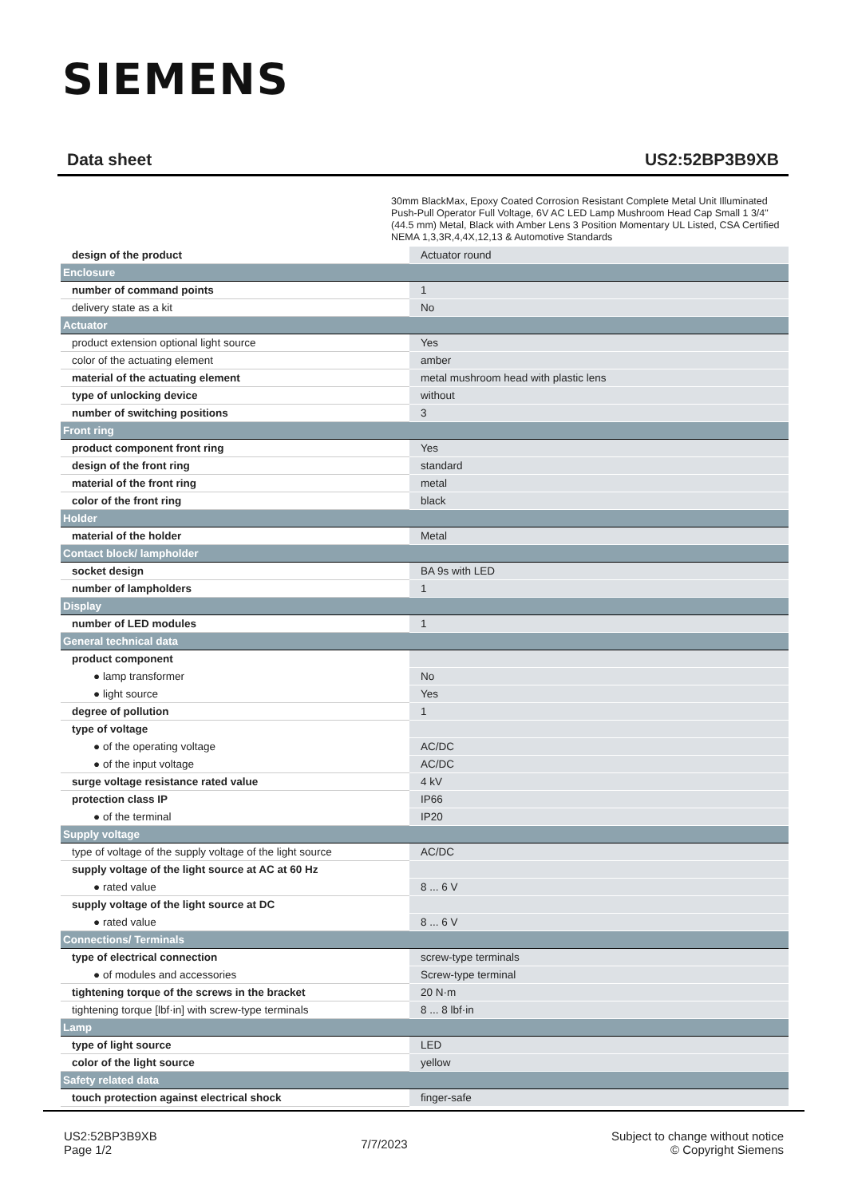SIEMENS
Data sheet US2:52BP3B9XB
30mm BlackMax, Epoxy Coated Corrosion Resistant Complete Metal Unit Illuminated Push-Pull Operator Full Voltage, 6V AC LED Lamp Mushroom Head Cap Small 1 3/4" (44.5 mm) Metal, Black with Amber Lens 3 Position Momentary UL Listed, CSA Certified NEMA 1,3,3R,4,4X,12,13 & Automotive Standards
| design of the product | Actuator round |
| Enclosure | |
| number of command points | 1 |
| delivery state as a kit | No |
| Actuator | |
| product extension optional light source | Yes |
| color of the actuating element | amber |
| material of the actuating element | metal mushroom head with plastic lens |
| type of unlocking device | without |
| number of switching positions | 3 |
| Front ring | |
| product component front ring | Yes |
| design of the front ring | standard |
| material of the front ring | metal |
| color of the front ring | black |
| Holder | |
| material of the holder | Metal |
| Contact block/ lampholder | |
| socket design | BA 9s with LED |
| number of lampholders | 1 |
| Display | |
| number of LED modules | 1 |
| General technical data | |
| product component | |
| ● lamp transformer | No |
| ● light source | Yes |
| degree of pollution | 1 |
| type of voltage | |
| ● of the operating voltage | AC/DC |
| ● of the input voltage | AC/DC |
| surge voltage resistance rated value | 4 kV |
| protection class IP | IP66 |
| ● of the terminal | IP20 |
| Supply voltage | |
| type of voltage of the supply voltage of the light source | AC/DC |
| supply voltage of the light source at AC at 60 Hz | |
| ● rated value | 8 ... 6 V |
| supply voltage of the light source at DC | |
| ● rated value | 8 ... 6 V |
| Connections/ Terminals | |
| type of electrical connection | screw-type terminals |
| ● of modules and accessories | Screw-type terminal |
| tightening torque of the screws in the bracket | 20 N·m |
| tightening torque [lbf·in] with screw-type terminals | 8 ... 8 lbf·in |
| Lamp | |
| type of light source | LED |
| color of the light source | yellow |
| Safety related data | |
| touch protection against electrical shock | finger-safe |
US2:52BP3B9XB
Page 1/2
7/7/2023
Subject to change without notice
© Copyright Siemens